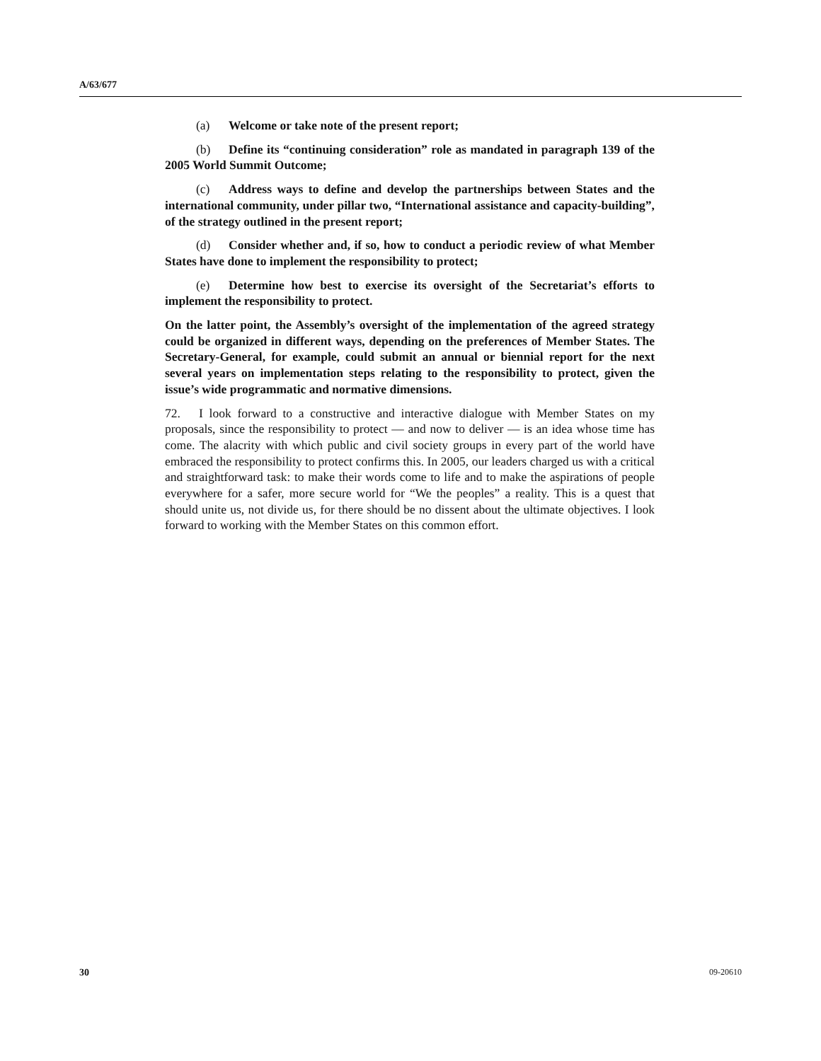A/63/677
(a) Welcome or take note of the present report;
(b) Define its “continuing consideration” role as mandated in paragraph 139 of the 2005 World Summit Outcome;
(c) Address ways to define and develop the partnerships between States and the international community, under pillar two, “International assistance and capacity-building”, of the strategy outlined in the present report;
(d) Consider whether and, if so, how to conduct a periodic review of what Member States have done to implement the responsibility to protect;
(e) Determine how best to exercise its oversight of the Secretariat’s efforts to implement the responsibility to protect.
On the latter point, the Assembly’s oversight of the implementation of the agreed strategy could be organized in different ways, depending on the preferences of Member States. The Secretary-General, for example, could submit an annual or biennial report for the next several years on implementation steps relating to the responsibility to protect, given the issue’s wide programmatic and normative dimensions.
72. I look forward to a constructive and interactive dialogue with Member States on my proposals, since the responsibility to protect — and now to deliver — is an idea whose time has come. The alacrity with which public and civil society groups in every part of the world have embraced the responsibility to protect confirms this. In 2005, our leaders charged us with a critical and straightforward task: to make their words come to life and to make the aspirations of people everywhere for a safer, more secure world for “We the peoples” a reality. This is a quest that should unite us, not divide us, for there should be no dissent about the ultimate objectives. I look forward to working with the Member States on this common effort.
30 09-20610